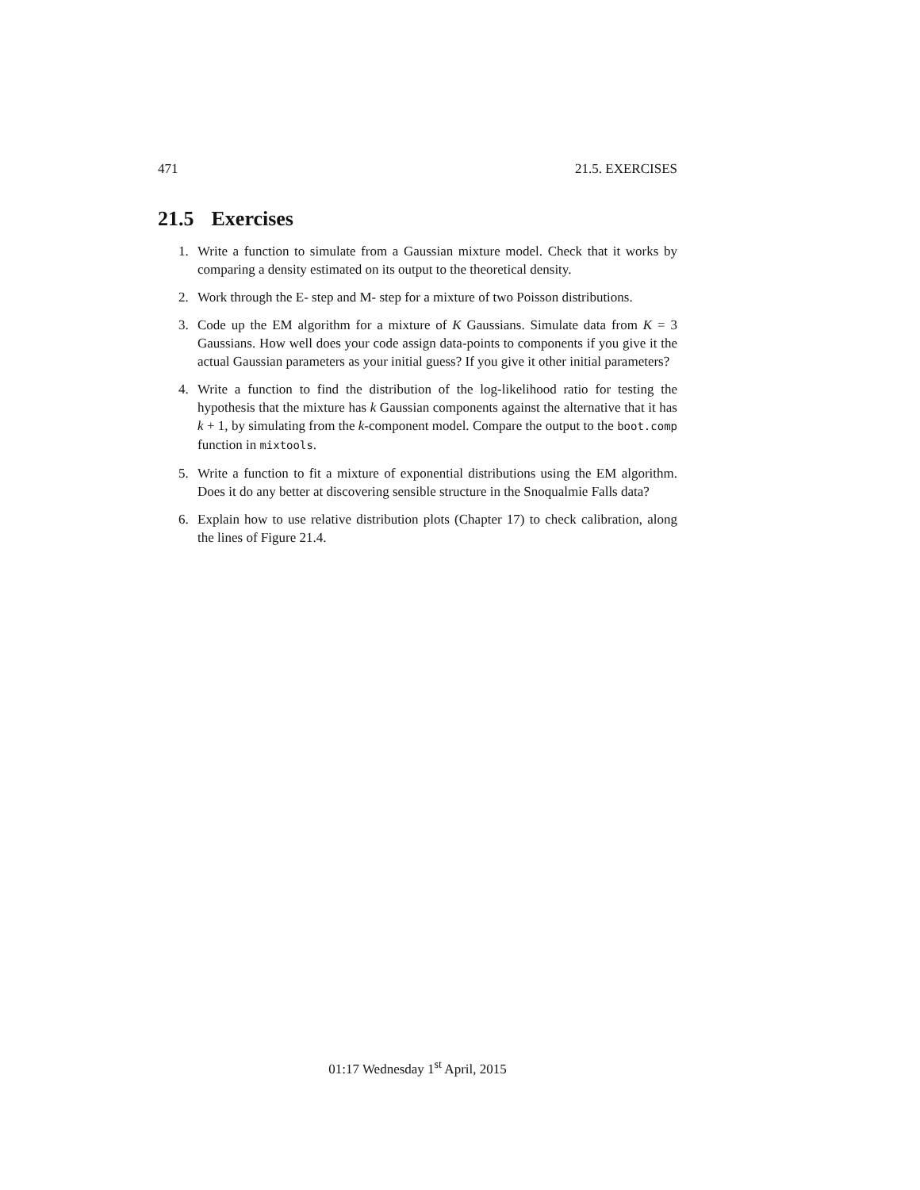471 21.5. EXERCISES
21.5 Exercises
1. Write a function to simulate from a Gaussian mixture model. Check that it works by comparing a density estimated on its output to the theoretical density.
2. Work through the E- step and M- step for a mixture of two Poisson distributions.
3. Code up the EM algorithm for a mixture of K Gaussians. Simulate data from K = 3 Gaussians. How well does your code assign data-points to components if you give it the actual Gaussian parameters as your initial guess? If you give it other initial parameters?
4. Write a function to find the distribution of the log-likelihood ratio for testing the hypothesis that the mixture has k Gaussian components against the alternative that it has k + 1, by simulating from the k-component model. Compare the output to the boot.comp function in mixtools.
5. Write a function to fit a mixture of exponential distributions using the EM algorithm. Does it do any better at discovering sensible structure in the Snoqualmie Falls data?
6. Explain how to use relative distribution plots (Chapter 17) to check calibration, along the lines of Figure 21.4.
01:17 Wednesday 1<sup>st</sup> April, 2015